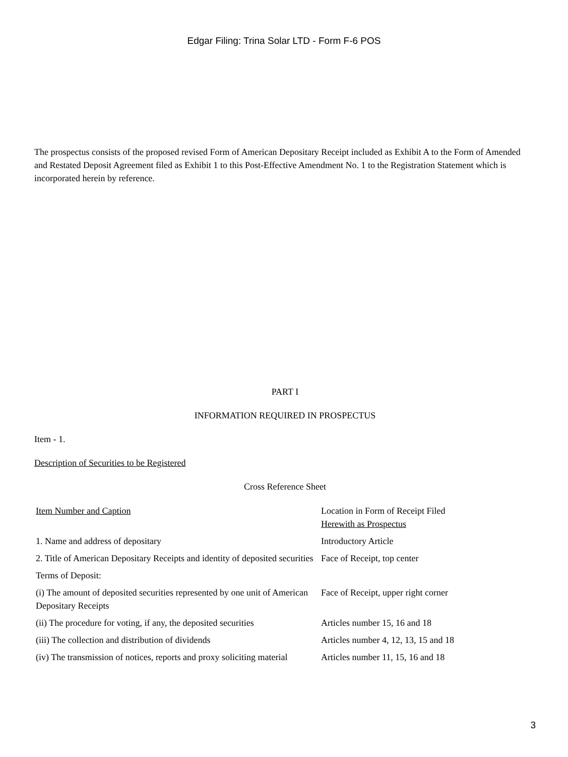Edgar Filing: Trina Solar LTD - Form F-6 POS
The prospectus consists of the proposed revised Form of American Depositary Receipt included as Exhibit A to the Form of Amended and Restated Deposit Agreement filed as Exhibit 1 to this Post-Effective Amendment No. 1 to the Registration Statement which is incorporated herein by reference.
PART I
INFORMATION REQUIRED IN PROSPECTUS
Item - 1.
Description of Securities to be Registered
Cross Reference Sheet
| Item Number and Caption | Location in Form of Receipt Filed Herewith as Prospectus |
| 1. Name and address of depositary | Introductory Article |
| 2. Title of American Depositary Receipts and identity of deposited securities | Face of Receipt, top center |
| Terms of Deposit: | |
| (i) The amount of deposited securities represented by one unit of American Depositary Receipts | Face of Receipt, upper right corner |
| (ii) The procedure for voting, if any, the deposited securities | Articles number 15, 16 and 18 |
| (iii) The collection and distribution of dividends | Articles number 4, 12, 13, 15 and 18 |
| (iv) The transmission of notices, reports and proxy soliciting material | Articles number 11, 15, 16 and 18 |
3